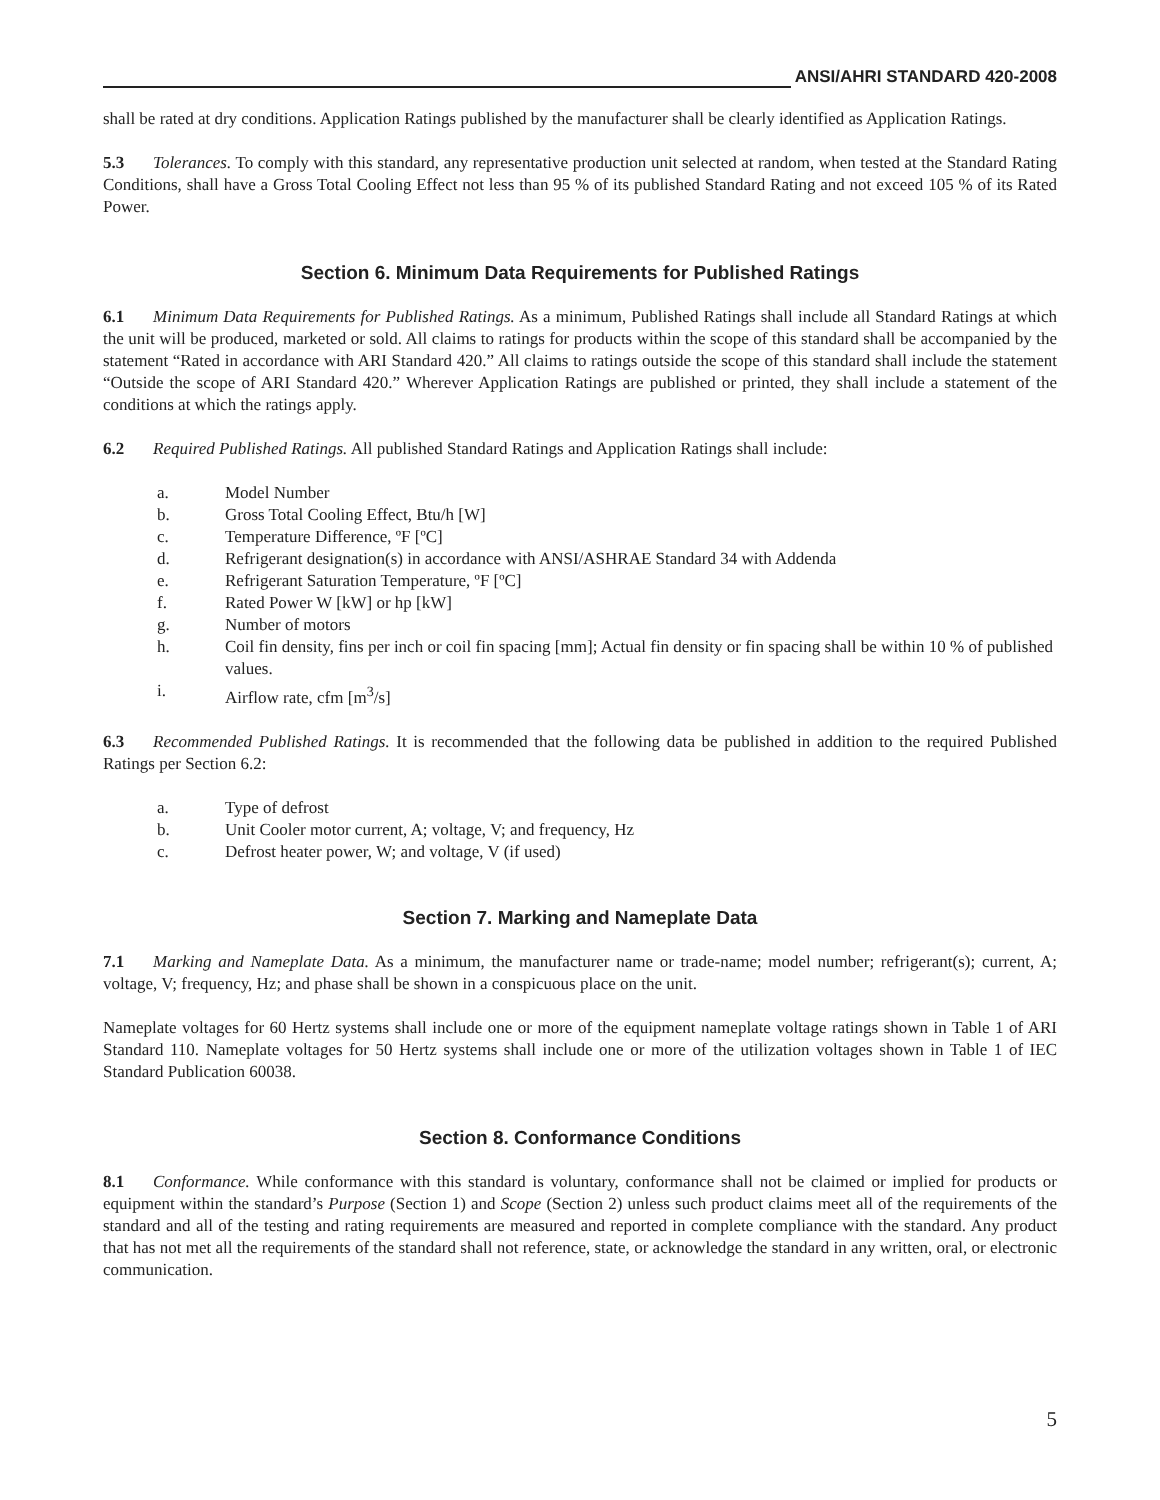ANSI/AHRI STANDARD 420-2008
shall be rated at dry conditions. Application Ratings published by the manufacturer shall be clearly identified as Application Ratings.
5.3 Tolerances. To comply with this standard, any representative production unit selected at random, when tested at the Standard Rating Conditions, shall have a Gross Total Cooling Effect not less than 95 % of its published Standard Rating and not exceed 105 % of its Rated Power.
Section 6. Minimum Data Requirements for Published Ratings
6.1 Minimum Data Requirements for Published Ratings. As a minimum, Published Ratings shall include all Standard Ratings at which the unit will be produced, marketed or sold. All claims to ratings for products within the scope of this standard shall be accompanied by the statement “Rated in accordance with ARI Standard 420.” All claims to ratings outside the scope of this standard shall include the statement “Outside the scope of ARI Standard 420.” Wherever Application Ratings are published or printed, they shall include a statement of the conditions at which the ratings apply.
6.2 Required Published Ratings. All published Standard Ratings and Application Ratings shall include:
a. Model Number
b. Gross Total Cooling Effect, Btu/h [W]
c. Temperature Difference, ºF [ºC]
d. Refrigerant designation(s) in accordance with ANSI/ASHRAE Standard 34 with Addenda
e. Refrigerant Saturation Temperature, ºF [ºC]
f. Rated Power W [kW] or hp [kW]
g. Number of motors
h. Coil fin density, fins per inch or coil fin spacing [mm]; Actual fin density or fin spacing shall be within 10 % of published values.
i. Airflow rate, cfm [m<sup>3</sup>/s]
6.3 Recommended Published Ratings. It is recommended that the following data be published in addition to the required Published Ratings per Section 6.2:
a. Type of defrost
b. Unit Cooler motor current, A; voltage, V; and frequency, Hz
c. Defrost heater power, W; and voltage, V (if used)
Section 7. Marking and Nameplate Data
7.1 Marking and Nameplate Data. As a minimum, the manufacturer name or trade-name; model number; refrigerant(s); current, A; voltage, V; frequency, Hz; and phase shall be shown in a conspicuous place on the unit.
Nameplate voltages for 60 Hertz systems shall include one or more of the equipment nameplate voltage ratings shown in Table 1 of ARI Standard 110. Nameplate voltages for 50 Hertz systems shall include one or more of the utilization voltages shown in Table 1 of IEC Standard Publication 60038.
Section 8. Conformance Conditions
8.1 Conformance. While conformance with this standard is voluntary, conformance shall not be claimed or implied for products or equipment within the standard’s Purpose (Section 1) and Scope (Section 2) unless such product claims meet all of the requirements of the standard and all of the testing and rating requirements are measured and reported in complete compliance with the standard. Any product that has not met all the requirements of the standard shall not reference, state, or acknowledge the standard in any written, oral, or electronic communication.
5